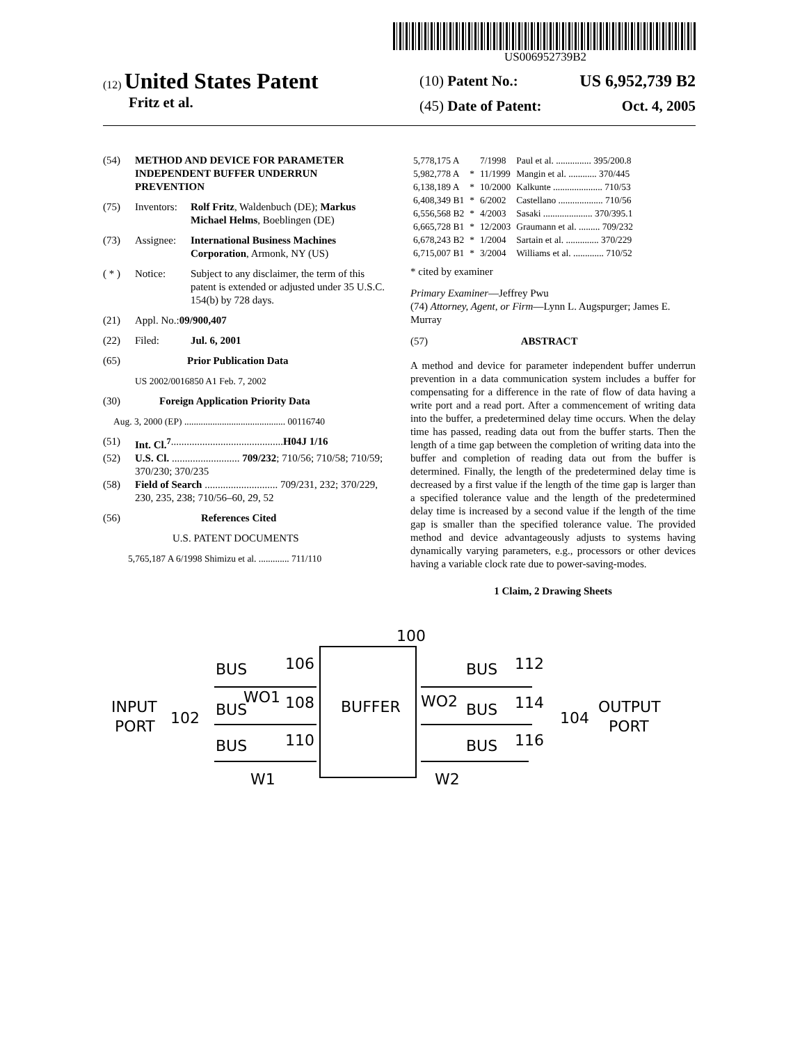US006952739B2
(12) United States Patent
Fritz et al.
(10) Patent No.: US 6,952,739 B2
(45) Date of Patent: Oct. 4, 2005
(54) METHOD AND DEVICE FOR PARAMETER INDEPENDENT BUFFER UNDERRUN PREVENTION
(75) Inventors: Rolf Fritz, Waldenbuch (DE); Markus Michael Helms, Boeblingen (DE)
(73) Assignee: International Business Machines Corporation, Armonk, NY (US)
( * ) Notice: Subject to any disclaimer, the term of this patent is extended or adjusted under 35 U.S.C. 154(b) by 728 days.
(21) Appl. No.: 09/900,407
(22) Filed: Jul. 6, 2001
(65) Prior Publication Data
US 2002/0016850 A1 Feb. 7, 2002
(30) Foreign Application Priority Data
Aug. 3, 2000 (EP) ........................................... 00116740
(51) Int. Cl.<sup>7</sup> ........................................... H04J 1/16
(52) U.S. Cl. .......................... 709/232; 710/56; 710/58; 710/59; 370/230; 370/235
(58) Field of Search ............................ 709/231, 232; 370/229, 230, 235, 238; 710/56–60, 29, 52
(56) References Cited
U.S. PATENT DOCUMENTS
5,765,187 A 6/1998 Shimizu et al. ............. 711/110
| 5,778,175 A | | 7/1998 | Paul et al. ............... 395/200.8 |
| 5,982,778 A | * | 11/1999 | Mangin et al. ............ 370/445 |
| 6,138,189 A | * | 10/2000 | Kalkunte ..................... 710/53 |
| 6,408,349 B1 | * | 6/2002 | Castellano ................... 710/56 |
| 6,556,568 B2 | * | 4/2003 | Sasaki ..................... 370/395.1 |
| 6,665,728 B1 | * | 12/2003 | Graumann et al. ......... 709/232 |
| 6,678,243 B2 | * | 1/2004 | Sartain et al. .............. 370/229 |
| 6,715,007 B1 | * | 3/2004 | Williams et al. ............. 710/52 |
* cited by examiner
Primary Examiner—Jeffrey Pwu
(74) Attorney, Agent, or Firm—Lynn L. Augspurger; James E. Murray
(57) ABSTRACT
A method and device for parameter independent buffer underrun prevention in a data communication system includes a buffer for compensating for a difference in the rate of flow of data having a write port and a read port. After a commencement of writing data into the buffer, a predetermined delay time occurs. When the delay time has passed, reading data out from the buffer starts. Then the length of a time gap between the completion of writing data into the buffer and completion of reading data out from the buffer is determined. Finally, the length of the predetermined delay time is decreased by a first value if the length of the time gap is larger than a specified tolerance value and the length of the predetermined delay time is increased by a second value if the length of the time gap is smaller than the specified tolerance value. The provided method and device advantageously adjusts to systems having dynamically varying parameters, e.g., processors or other devices having a variable clock rate due to power-saving-modes.
1 Claim, 2 Drawing Sheets
BUFFER
100
BUS
106
BUS
WO1
108
BUS
110
W1
INPUT
PORT
102
BUS
112
WO2
BUS
114
BUS
116
W2
104
OUTPUT
PORT